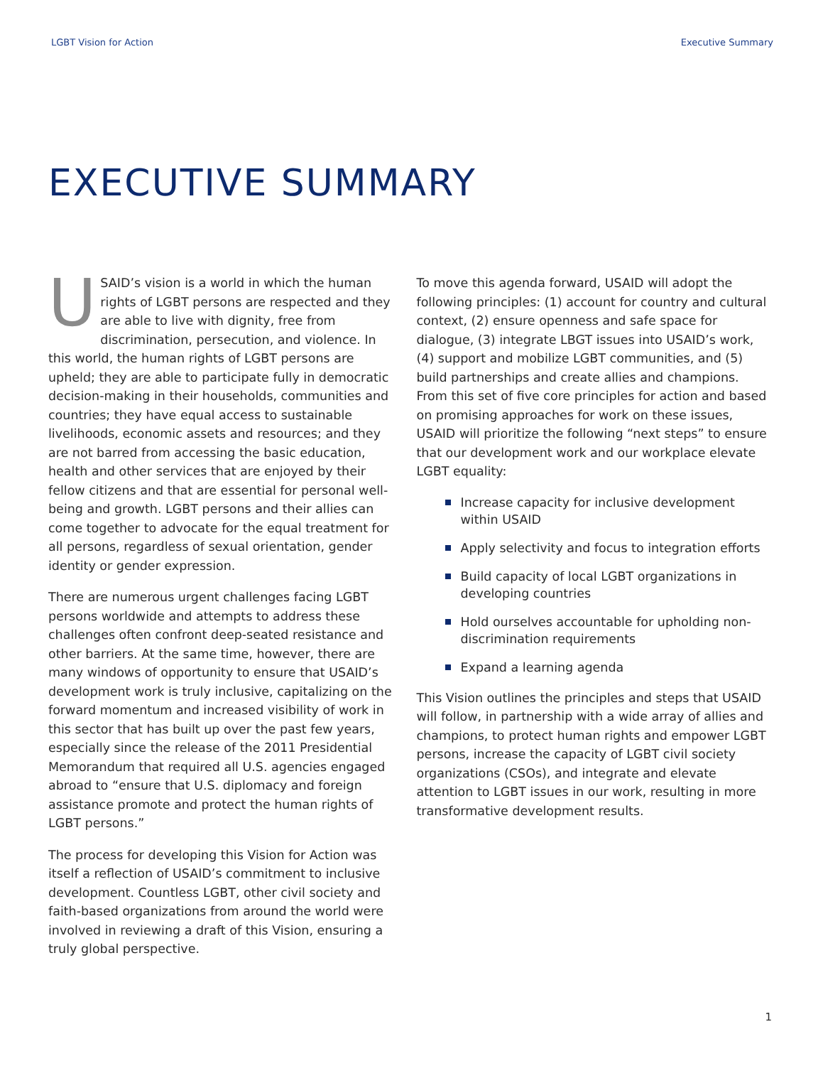LGBT Vision for Action Executive Summary
EXECUTIVE SUMMARY
USAID’s vision is a world in which the human rights of LGBT persons are respected and they are able to live with dignity, free from discrimination, persecution, and violence. In this world, the human rights of LGBT persons are upheld; they are able to participate fully in democratic decision-making in their households, communities and countries; they have equal access to sustainable livelihoods, economic assets and resources; and they are not barred from accessing the basic education, health and other services that are enjoyed by their fellow citizens and that are essential for personal well-being and growth. LGBT persons and their allies can come together to advocate for the equal treatment for all persons, regardless of sexual orientation, gender identity or gender expression.
There are numerous urgent challenges facing LGBT persons worldwide and attempts to address these challenges often confront deep-seated resistance and other barriers. At the same time, however, there are many windows of opportunity to ensure that USAID’s development work is truly inclusive, capitalizing on the forward momentum and increased visibility of work in this sector that has built up over the past few years, especially since the release of the 2011 Presidential Memorandum that required all U.S. agencies engaged abroad to “ensure that U.S. diplomacy and foreign assistance promote and protect the human rights of LGBT persons.”
The process for developing this Vision for Action was itself a reflection of USAID’s commitment to inclusive development. Countless LGBT, other civil society and faith-based organizations from around the world were involved in reviewing a draft of this Vision, ensuring a truly global perspective.
To move this agenda forward, USAID will adopt the following principles: (1) account for country and cultural context, (2) ensure openness and safe space for dialogue, (3) integrate LBGT issues into USAID’s work, (4) support and mobilize LGBT communities, and (5) build partnerships and create allies and champions. From this set of five core principles for action and based on promising approaches for work on these issues, USAID will prioritize the following “next steps” to ensure that our development work and our workplace elevate LGBT equality:
Increase capacity for inclusive development within USAID
Apply selectivity and focus to integration efforts
Build capacity of local LGBT organizations in developing countries
Hold ourselves accountable for upholding non-discrimination requirements
Expand a learning agenda
This Vision outlines the principles and steps that USAID will follow, in partnership with a wide array of allies and champions, to protect human rights and empower LGBT persons, increase the capacity of LGBT civil society organizations (CSOs), and integrate and elevate attention to LGBT issues in our work, resulting in more transformative development results.
1